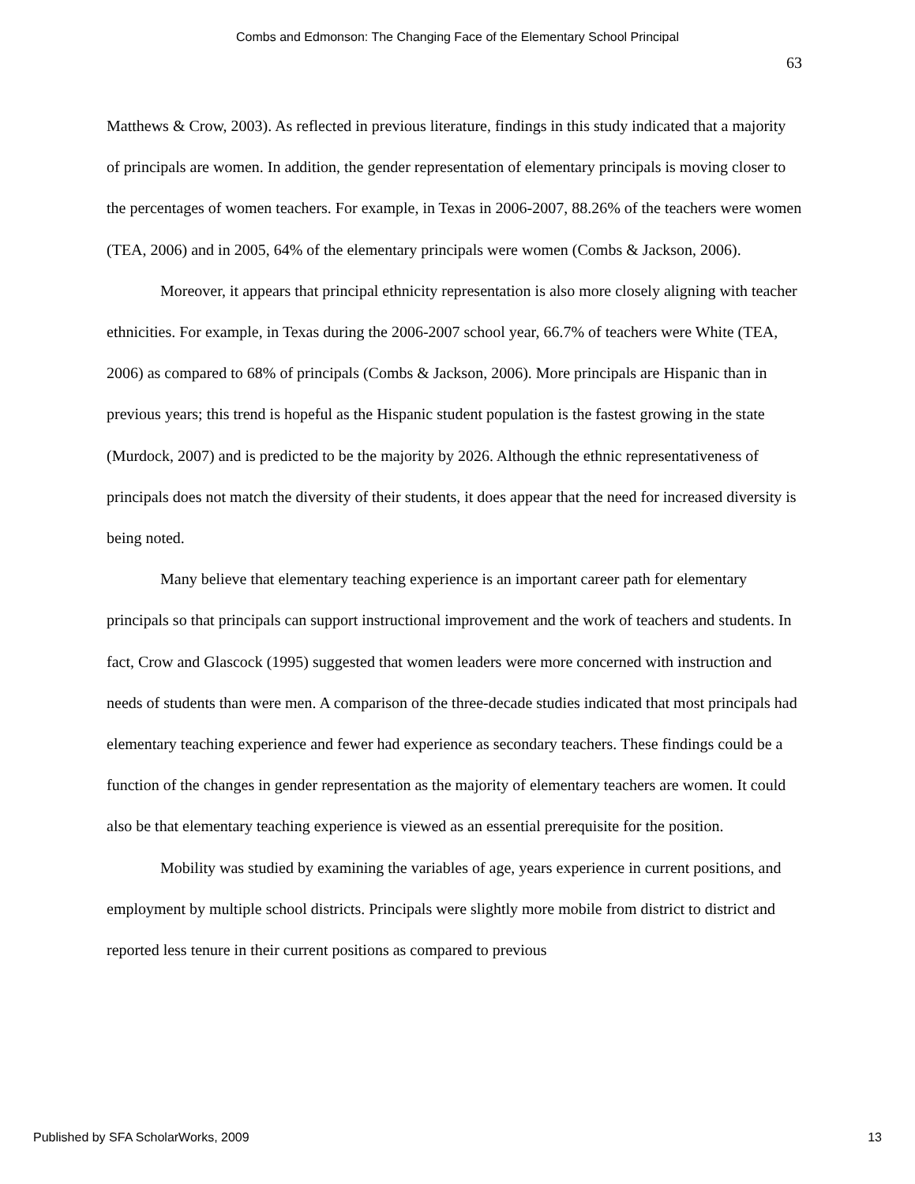Combs and Edmonson: The Changing Face of the Elementary School Principal
63
Matthews & Crow, 2003). As reflected in previous literature, findings in this study indicated that a majority of principals are women. In addition, the gender representation of elementary principals is moving closer to the percentages of women teachers. For example, in Texas in 2006-2007, 88.26% of the teachers were women (TEA, 2006) and in 2005, 64% of the elementary principals were women (Combs & Jackson, 2006).
Moreover, it appears that principal ethnicity representation is also more closely aligning with teacher ethnicities. For example, in Texas during the 2006-2007 school year, 66.7% of teachers were White (TEA, 2006) as compared to 68% of principals (Combs & Jackson, 2006). More principals are Hispanic than in previous years; this trend is hopeful as the Hispanic student population is the fastest growing in the state (Murdock, 2007) and is predicted to be the majority by 2026. Although the ethnic representativeness of principals does not match the diversity of their students, it does appear that the need for increased diversity is being noted.
Many believe that elementary teaching experience is an important career path for elementary principals so that principals can support instructional improvement and the work of teachers and students. In fact, Crow and Glascock (1995) suggested that women leaders were more concerned with instruction and needs of students than were men. A comparison of the three-decade studies indicated that most principals had elementary teaching experience and fewer had experience as secondary teachers. These findings could be a function of the changes in gender representation as the majority of elementary teachers are women. It could also be that elementary teaching experience is viewed as an essential prerequisite for the position.
Mobility was studied by examining the variables of age, years experience in current positions, and employment by multiple school districts. Principals were slightly more mobile from district to district and reported less tenure in their current positions as compared to previous
Published by SFA ScholarWorks, 2009 13